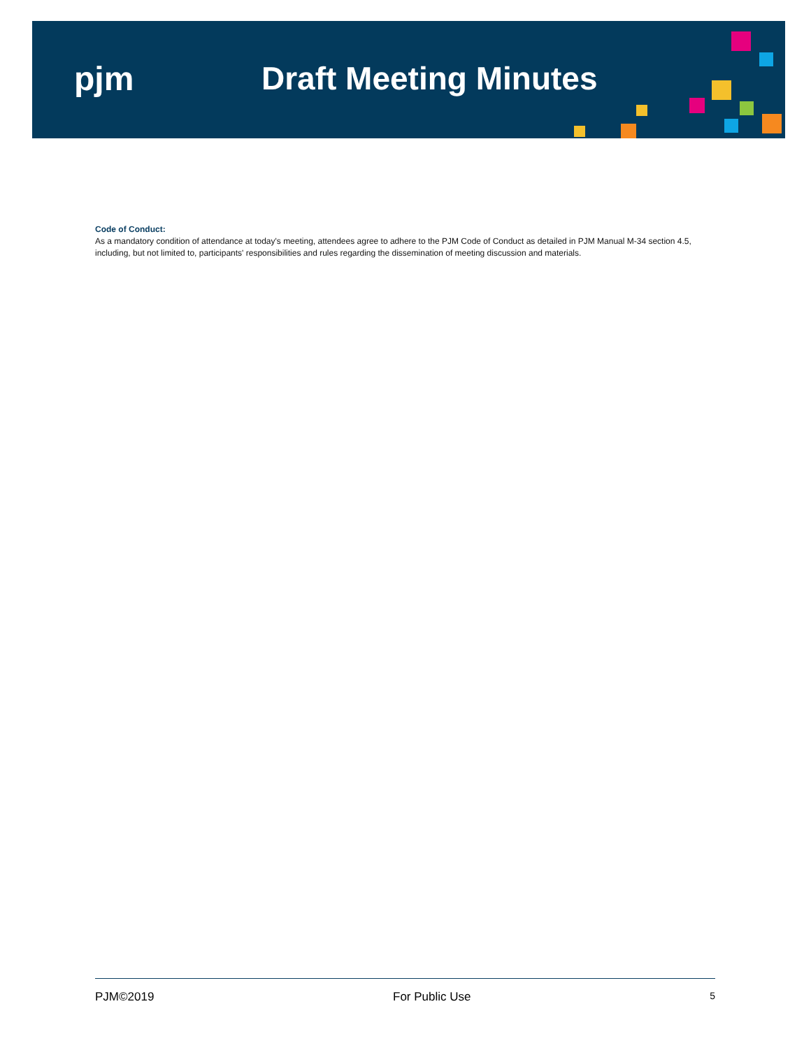pjm Draft Meeting Minutes
Code of Conduct:
As a mandatory condition of attendance at today's meeting, attendees agree to adhere to the PJM Code of Conduct as detailed in PJM Manual M-34 section 4.5, including, but not limited to, participants' responsibilities and rules regarding the dissemination of meeting discussion and materials.
PJM©2019 For Public Use 5